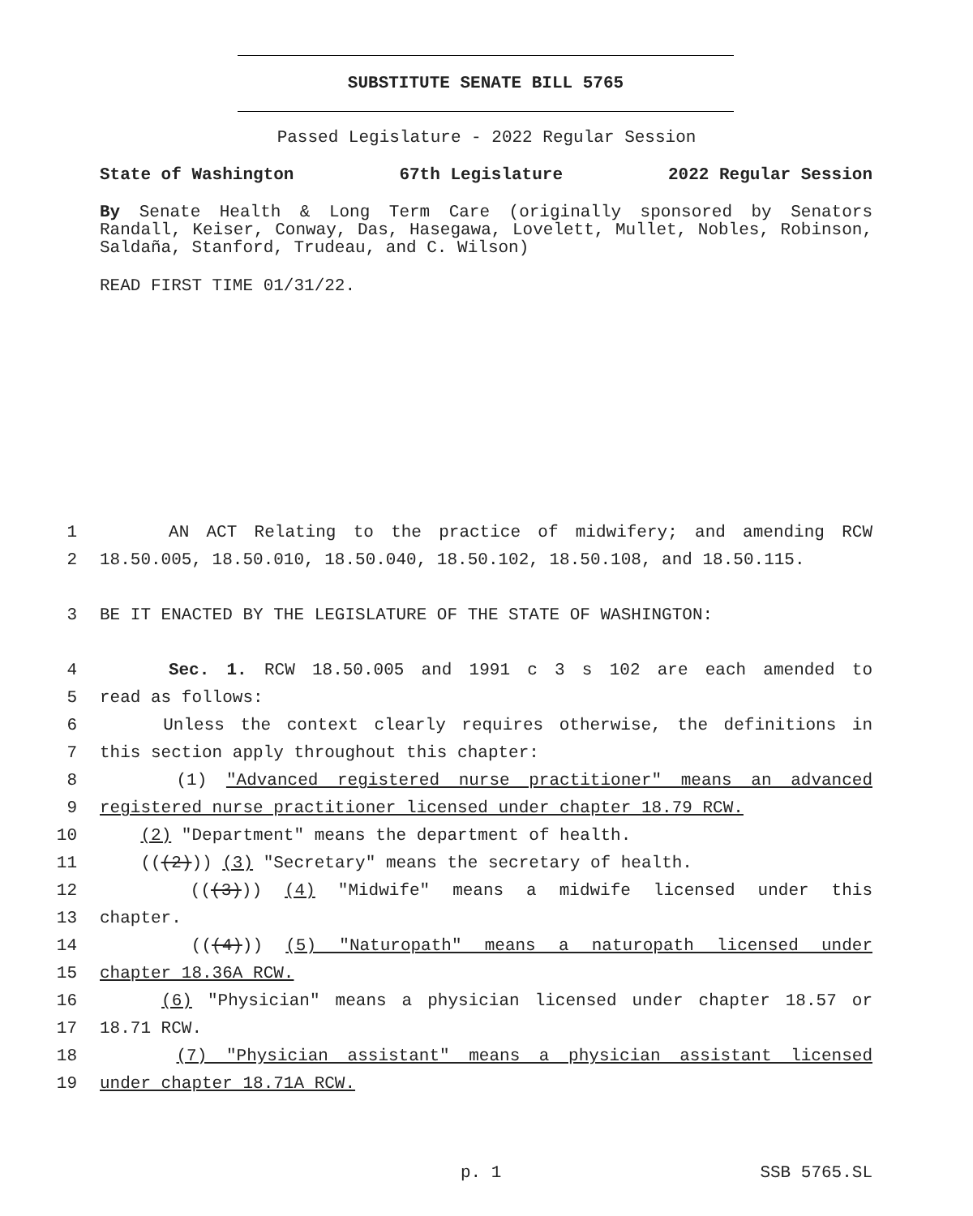SUBSTITUTE SENATE BILL 5765
Passed Legislature - 2022 Regular Session
State of Washington 67th Legislature 2022 Regular Session
By Senate Health & Long Term Care (originally sponsored by Senators Randall, Keiser, Conway, Das, Hasegawa, Lovelett, Mullet, Nobles, Robinson, Saldaña, Stanford, Trudeau, and C. Wilson)
READ FIRST TIME 01/31/22.
1 AN ACT Relating to the practice of midwifery; and amending RCW
2 18.50.005, 18.50.010, 18.50.040, 18.50.102, 18.50.108, and 18.50.115.
3 BE IT ENACTED BY THE LEGISLATURE OF THE STATE OF WASHINGTON:
4 Sec. 1. RCW 18.50.005 and 1991 c 3 s 102 are each amended to
5 read as follows:
6 Unless the context clearly requires otherwise, the definitions in
7 this section apply throughout this chapter:
8 (1) "Advanced registered nurse practitioner" means an advanced
9 registered nurse practitioner licensed under chapter 18.79 RCW.
10 (2) "Department" means the department of health.
11 (((2))) (3) "Secretary" means the secretary of health.
12 (((3))) (4) "Midwife" means a midwife licensed under this
13 chapter.
14 (((4))) (5) "Naturopath" means a naturopath licensed under
15 chapter 18.36A RCW.
16 (6) "Physician" means a physician licensed under chapter 18.57 or
17 18.71 RCW.
18 (7) "Physician assistant" means a physician assistant licensed
19 under chapter 18.71A RCW.
p. 1 SSB 5765.SL